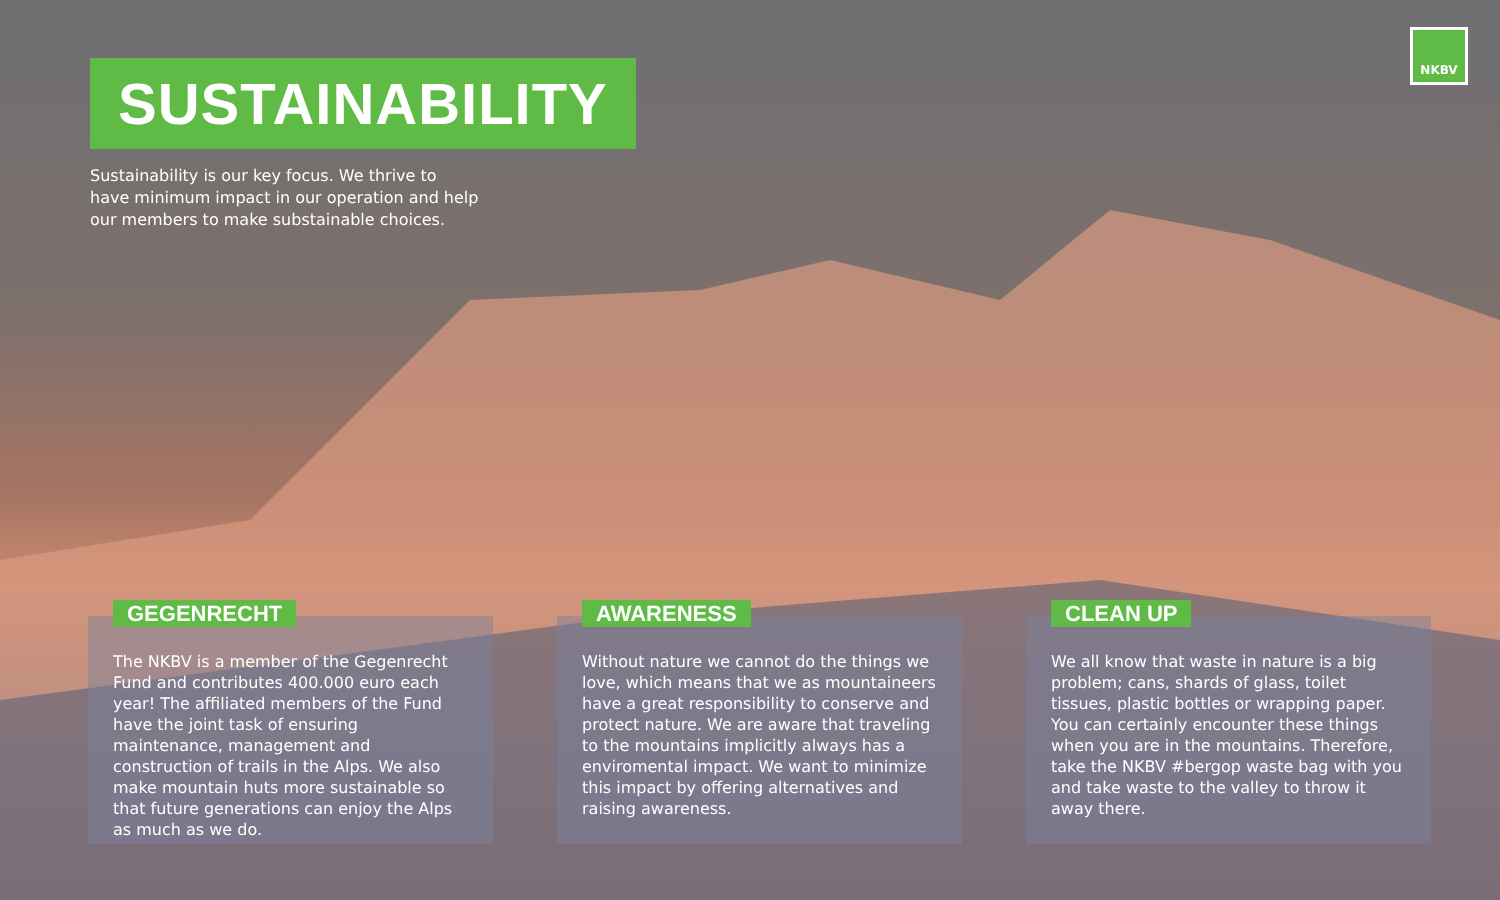NKBV
SUSTAINABILITY
Sustainability is our key focus. We thrive to have minimum impact in our operation and help our members to make substainable choices.
GEGENRECHT
The NKBV is a member of the Gegenrecht Fund and contributes 400.000 euro each year! The affiliated members of the Fund have the joint task of ensuring maintenance, management and construction of trails in the Alps. We also make mountain huts more sustainable so that future generations can enjoy the Alps as much as we do.
AWARENESS
Without nature we cannot do the things we love, which means that we as mountaineers have a great responsibility to conserve and protect nature. We are aware that traveling to the mountains implicitly always has a enviromental impact. We want to minimize this impact by offering alternatives and raising awareness.
CLEAN UP
We all know that waste in nature is a big problem; cans, shards of glass, toilet tissues, plastic bottles or wrapping paper. You can certainly encounter these things when you are in the mountains. Therefore, take the NKBV #bergop waste bag with you and take waste to the valley to throw it away there.